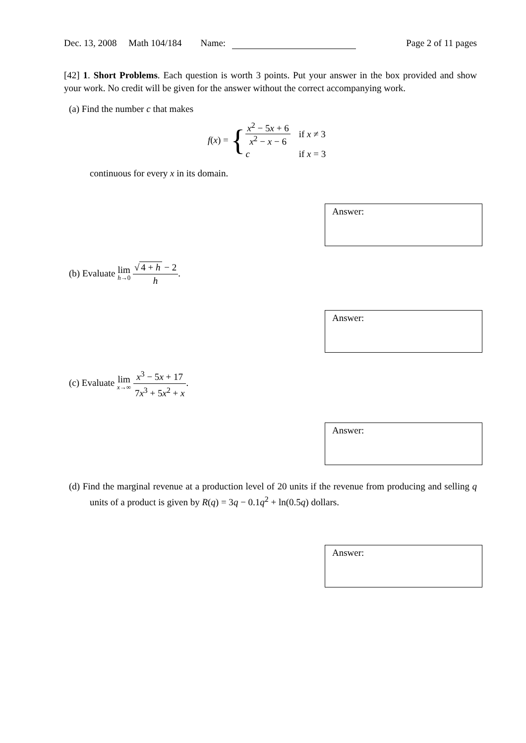Dec. 13, 2008 Math 104/184 Name: Page 2 of 11 pages
[42] 1. Short Problems. Each question is worth 3 points. Put your answer in the box provided and show your work. No credit will be given for the answer without the correct accompanying work.
(a) Find the number c that makes
f(x) = {
| x<sup>2</sup> − 5 x + 6 x<sup>2</sup> − x − 6 | if x ≠ 3 |
| c | if x = 3 |
continuous for every x in its domain.
Answer:
(b) Evaluate lim h→0 √ 4 + h − 2 h.
Answer:
(c) Evaluate lim x→∞ x<sup>3</sup> − 5x + 17 7x<sup>3</sup> + 5x<sup>2</sup> + x.
Answer:
(d) Find the marginal revenue at a production level of 20 units if the revenue from producing and selling q units of a product is given by R(q) = 3q − 0.1q<sup>2</sup> + ln(0.5q) dollars.
Answer: